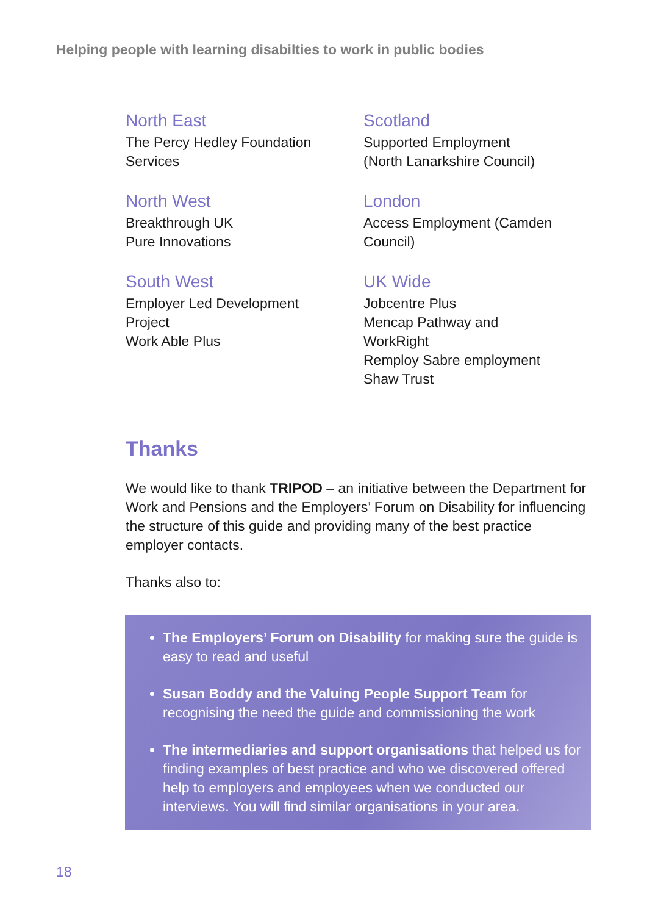Helping people with learning disabilties to work in public bodies
North East
The Percy Hedley Foundation
Services
North West
Breakthrough UK
Pure Innovations
South West
Employer Led Development
Project
Work Able Plus
Scotland
Supported Employment
(North Lanarkshire Council)
London
Access Employment (Camden
Council)
UK Wide
Jobcentre Plus
Mencap Pathway and
WorkRight
Remploy Sabre employment
Shaw Trust
Thanks
We would like to thank TRIPOD – an initiative between the Department for Work and Pensions and the Employers’ Forum on Disability for influencing the structure of this guide and providing many of the best practice employer contacts.
Thanks also to:
The Employers’ Forum on Disability for making sure the guide is easy to read and useful
Susan Boddy and the Valuing People Support Team for recognising the need the guide and commissioning the work
The intermediaries and support organisations that helped us for finding examples of best practice and who we discovered offered help to employers and employees when we conducted our interviews. You will find similar organisations in your area.
18